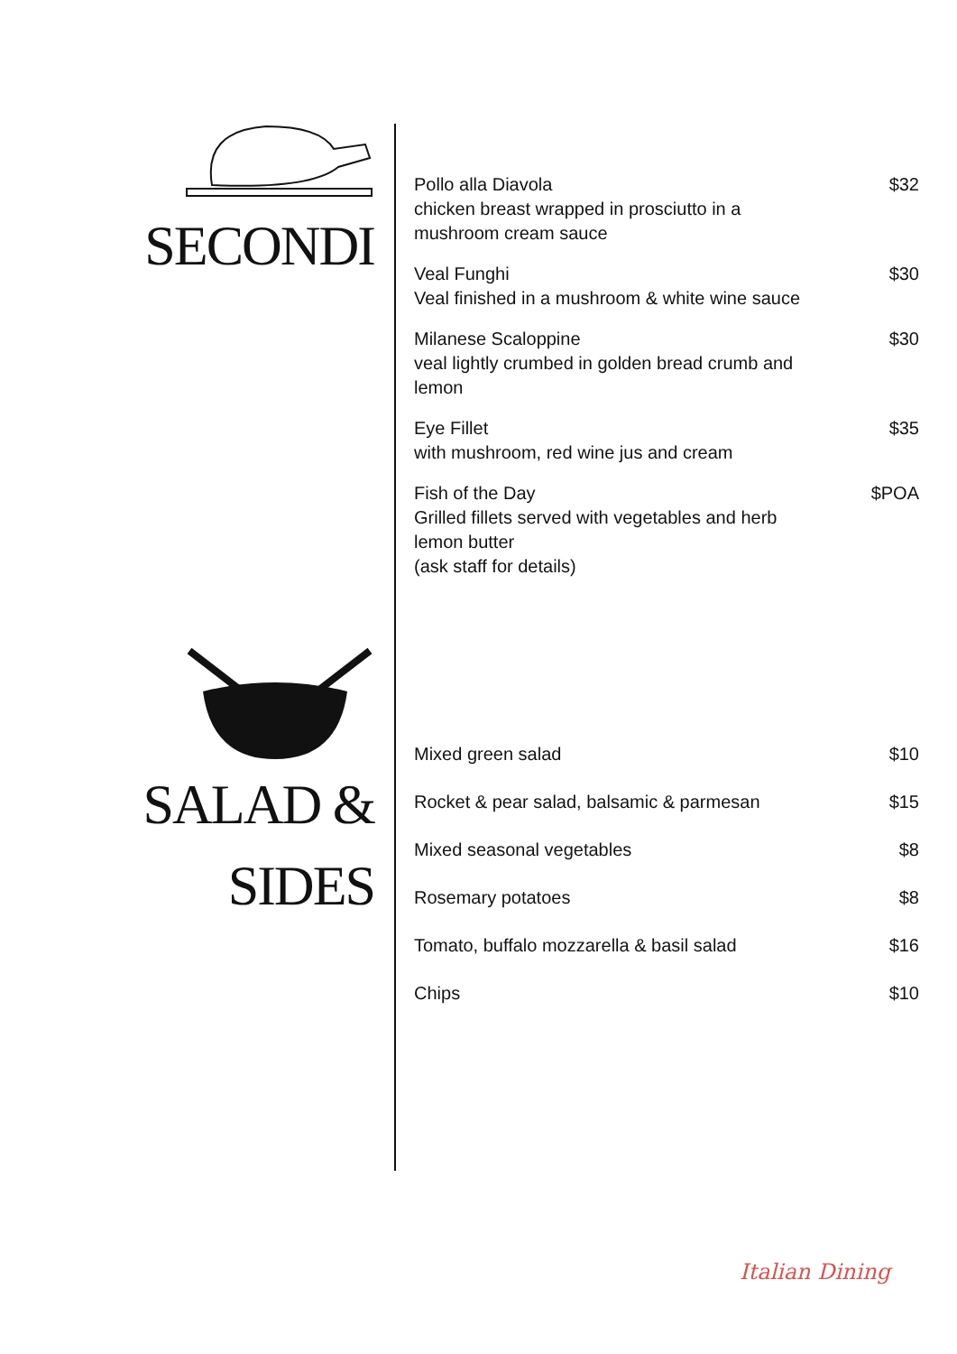SECONDI
Pollo alla Diavola
chicken breast wrapped in prosciutto in a mushroom cream sauce
$32
Veal Funghi
Veal finished in a mushroom & white wine sauce
$30
Milanese Scaloppine
veal lightly crumbed in golden bread crumb and lemon
$30
Eye Fillet
with mushroom, red wine jus and cream
$35
Fish of the Day
Grilled fillets served with vegetables and herb lemon butter
(ask staff for details)
$POA
SALAD &
SIDES
Mixed green salad $10
Rocket & pear salad, balsamic & parmesan
$15
Mixed seasonal vegetables $8
Rosemary potatoes $8
Tomato, buffalo mozzarella & basil salad
$16
Chips $10
Italian Dining